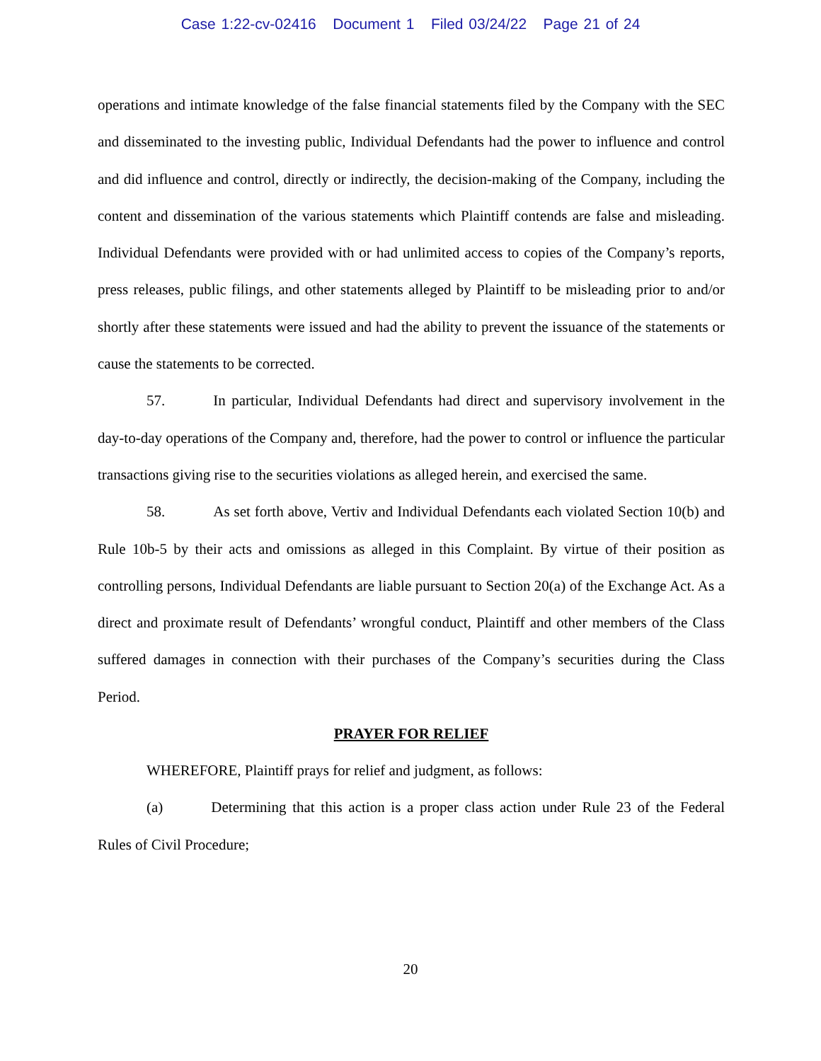Case 1:22-cv-02416 Document 1 Filed 03/24/22 Page 21 of 24
operations and intimate knowledge of the false financial statements filed by the Company with the SEC and disseminated to the investing public, Individual Defendants had the power to influence and control and did influence and control, directly or indirectly, the decision-making of the Company, including the content and dissemination of the various statements which Plaintiff contends are false and misleading. Individual Defendants were provided with or had unlimited access to copies of the Company’s reports, press releases, public filings, and other statements alleged by Plaintiff to be misleading prior to and/or shortly after these statements were issued and had the ability to prevent the issuance of the statements or cause the statements to be corrected.
57. In particular, Individual Defendants had direct and supervisory involvement in the day-to-day operations of the Company and, therefore, had the power to control or influence the particular transactions giving rise to the securities violations as alleged herein, and exercised the same.
58. As set forth above, Vertiv and Individual Defendants each violated Section 10(b) and Rule 10b-5 by their acts and omissions as alleged in this Complaint. By virtue of their position as controlling persons, Individual Defendants are liable pursuant to Section 20(a) of the Exchange Act. As a direct and proximate result of Defendants’ wrongful conduct, Plaintiff and other members of the Class suffered damages in connection with their purchases of the Company’s securities during the Class Period.
PRAYER FOR RELIEF
WHEREFORE, Plaintiff prays for relief and judgment, as follows:
(a) Determining that this action is a proper class action under Rule 23 of the Federal Rules of Civil Procedure;
20